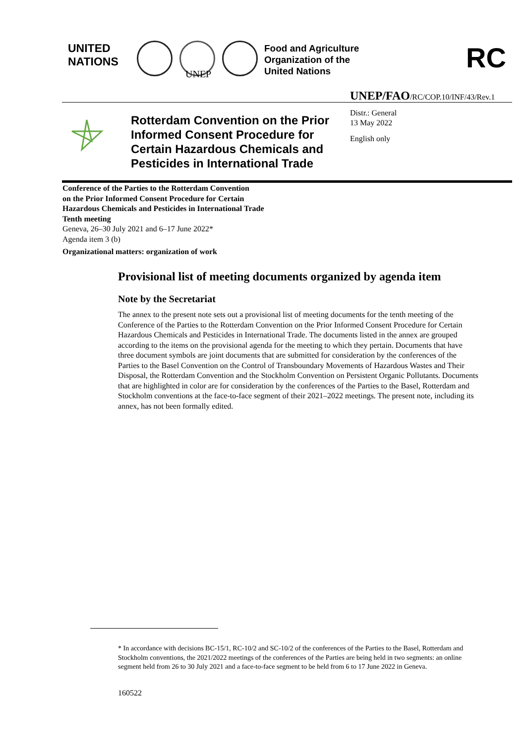UNITED
NATIONS
UNEP
Food and Agriculture
Organization of the
United Nations
RC
UNEP/FAO/RC/COP.10/INF/43/Rev.1
Rotterdam Convention on the Prior
Informed Consent Procedure for
Certain Hazardous Chemicals and
Pesticides in International Trade
Distr.: General
13 May 2022
English only
Conference of the Parties to the Rotterdam Convention
on the Prior Informed Consent Procedure for Certain
Hazardous Chemicals and Pesticides in International Trade
Tenth meeting
Geneva, 26–30 July 2021 and 6–17 June 2022*
Agenda item 3 (b)
Organizational matters: organization of work
Provisional list of meeting documents organized by agenda item
Note by the Secretariat
The annex to the present note sets out a provisional list of meeting documents for the tenth meeting of the Conference of the Parties to the Rotterdam Convention on the Prior Informed Consent Procedure for Certain Hazardous Chemicals and Pesticides in International Trade. The documents listed in the annex are grouped according to the items on the provisional agenda for the meeting to which they pertain. Documents that have three document symbols are joint documents that are submitted for consideration by the conferences of the Parties to the Basel Convention on the Control of Transboundary Movements of Hazardous Wastes and Their Disposal, the Rotterdam Convention and the Stockholm Convention on Persistent Organic Pollutants. Documents that are highlighted in color are for consideration by the conferences of the Parties to the Basel, Rotterdam and Stockholm conventions at the face-to-face segment of their 2021–2022 meetings. The present note, including its annex, has not been formally edited.
* In accordance with decisions BC-15/1, RC-10/2 and SC-10/2 of the conferences of the Parties to the Basel, Rotterdam and Stockholm conventions, the 2021/2022 meetings of the conferences of the Parties are being held in two segments: an online segment held from 26 to 30 July 2021 and a face-to-face segment to be held from 6 to 17 June 2022 in Geneva.
160522